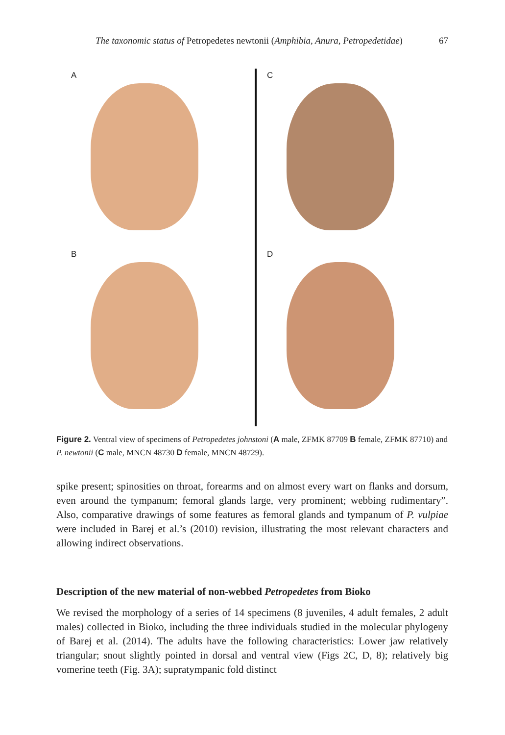The taxonomic status of Petropedetes newtonii (Amphibia, Anura, Petropedetidae) 67
A
C
B
D
Figure 2. Ventral view of specimens of Petropedetes johnstoni (A male, ZFMK 87709 B female, ZFMK 87710) and P. newtonii (C male, MNCN 48730 D female, MNCN 48729).
spike present; spinosities on throat, forearms and on almost every wart on flanks and dorsum, even around the tympanum; femoral glands large, very prominent; webbing rudimentary”. Also, comparative drawings of some features as femoral glands and tympanum of P. vulpiae were included in Barej et al.’s (2010) revision, illustrating the most relevant characters and allowing indirect observations.
Description of the new material of non-webbed Petropedetes from Bioko
We revised the morphology of a series of 14 specimens (8 juveniles, 4 adult females, 2 adult males) collected in Bioko, including the three individuals studied in the molecular phylogeny of Barej et al. (2014). The adults have the following characteristics: Lower jaw relatively triangular; snout slightly pointed in dorsal and ventral view (Figs 2C, D, 8); relatively big vomerine teeth (Fig. 3A); supratympanic fold distinct